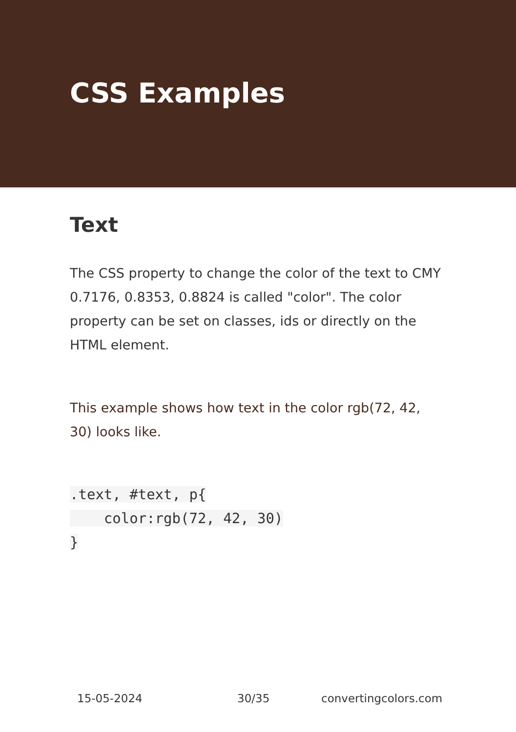CSS Examples
Text
The CSS property to change the color of the text to CMY 0.7176, 0.8353, 0.8824 is called "color". The color property can be set on classes, ids or directly on the HTML element.
This example shows how text in the color rgb(72, 42, 30) looks like.
.text, #text, p{
    color:rgb(72, 42, 30)
}
15-05-2024 30/35 convertingcolors.com